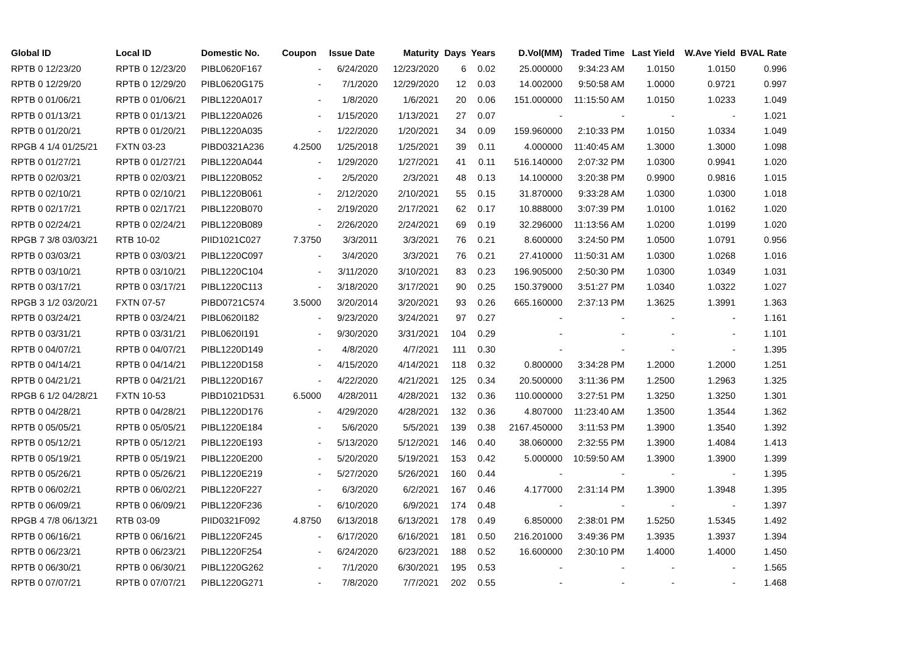| Global ID | Local ID | Domestic No. | Coupon | Issue Date | Maturity | Days | Years | D.Vol(MM) | Traded Time | Last Yield | W.Ave Yield | BVAL Rate |
| --- | --- | --- | --- | --- | --- | --- | --- | --- | --- | --- | --- | --- |
| RPTB 0 12/23/20 | RPTB 0 12/23/20 | PIBL0620F167 | - | 6/24/2020 | 12/23/2020 | 6 | 0.02 | 25.000000 | 9:34:23 AM | 1.0150 | 1.0150 | 0.996 |
| RPTB 0 12/29/20 | RPTB 0 12/29/20 | PIBL0620G175 | - | 7/1/2020 | 12/29/2020 | 12 | 0.03 | 14.002000 | 9:50:58 AM | 1.0000 | 0.9721 | 0.997 |
| RPTB 0 01/06/21 | RPTB 0 01/06/21 | PIBL1220A017 | - | 1/8/2020 | 1/6/2021 | 20 | 0.06 | 151.000000 | 11:15:50 AM | 1.0150 | 1.0233 | 1.049 |
| RPTB 0 01/13/21 | RPTB 0 01/13/21 | PIBL1220A026 | - | 1/15/2020 | 1/13/2021 | 27 | 0.07 | - | - | - | - | 1.021 |
| RPTB 0 01/20/21 | RPTB 0 01/20/21 | PIBL1220A035 | - | 1/22/2020 | 1/20/2021 | 34 | 0.09 | 159.960000 | 2:10:33 PM | 1.0150 | 1.0334 | 1.049 |
| RPGB 4 1/4 01/25/21 | FXTN 03-23 | PIBD0321A236 | 4.2500 | 1/25/2018 | 1/25/2021 | 39 | 0.11 | 4.000000 | 11:40:45 AM | 1.3000 | 1.3000 | 1.098 |
| RPTB 0 01/27/21 | RPTB 0 01/27/21 | PIBL1220A044 | - | 1/29/2020 | 1/27/2021 | 41 | 0.11 | 516.140000 | 2:07:32 PM | 1.0300 | 0.9941 | 1.020 |
| RPTB 0 02/03/21 | RPTB 0 02/03/21 | PIBL1220B052 | - | 2/5/2020 | 2/3/2021 | 48 | 0.13 | 14.100000 | 3:20:38 PM | 0.9900 | 0.9816 | 1.015 |
| RPTB 0 02/10/21 | RPTB 0 02/10/21 | PIBL1220B061 | - | 2/12/2020 | 2/10/2021 | 55 | 0.15 | 31.870000 | 9:33:28 AM | 1.0300 | 1.0300 | 1.018 |
| RPTB 0 02/17/21 | RPTB 0 02/17/21 | PIBL1220B070 | - | 2/19/2020 | 2/17/2021 | 62 | 0.17 | 10.888000 | 3:07:39 PM | 1.0100 | 1.0162 | 1.020 |
| RPTB 0 02/24/21 | RPTB 0 02/24/21 | PIBL1220B089 | - | 2/26/2020 | 2/24/2021 | 69 | 0.19 | 32.296000 | 11:13:56 AM | 1.0200 | 1.0199 | 1.020 |
| RPGB 7 3/8 03/03/21 | RTB 10-02 | PIID1021C027 | 7.3750 | 3/3/2011 | 3/3/2021 | 76 | 0.21 | 8.600000 | 3:24:50 PM | 1.0500 | 1.0791 | 0.956 |
| RPTB 0 03/03/21 | RPTB 0 03/03/21 | PIBL1220C097 | - | 3/4/2020 | 3/3/2021 | 76 | 0.21 | 27.410000 | 11:50:31 AM | 1.0300 | 1.0268 | 1.016 |
| RPTB 0 03/10/21 | RPTB 0 03/10/21 | PIBL1220C104 | - | 3/11/2020 | 3/10/2021 | 83 | 0.23 | 196.905000 | 2:50:30 PM | 1.0300 | 1.0349 | 1.031 |
| RPTB 0 03/17/21 | RPTB 0 03/17/21 | PIBL1220C113 | - | 3/18/2020 | 3/17/2021 | 90 | 0.25 | 150.379000 | 3:51:27 PM | 1.0340 | 1.0322 | 1.027 |
| RPGB 3 1/2 03/20/21 | FXTN 07-57 | PIBD0721C574 | 3.5000 | 3/20/2014 | 3/20/2021 | 93 | 0.26 | 665.160000 | 2:37:13 PM | 1.3625 | 1.3991 | 1.363 |
| RPTB 0 03/24/21 | RPTB 0 03/24/21 | PIBL0620I182 | - | 9/23/2020 | 3/24/2021 | 97 | 0.27 | - | - | - | - | 1.161 |
| RPTB 0 03/31/21 | RPTB 0 03/31/21 | PIBL0620I191 | - | 9/30/2020 | 3/31/2021 | 104 | 0.29 | - | - | - | - | 1.101 |
| RPTB 0 04/07/21 | RPTB 0 04/07/21 | PIBL1220D149 | - | 4/8/2020 | 4/7/2021 | 111 | 0.30 | - | - | - | - | 1.395 |
| RPTB 0 04/14/21 | RPTB 0 04/14/21 | PIBL1220D158 | - | 4/15/2020 | 4/14/2021 | 118 | 0.32 | 0.800000 | 3:34:28 PM | 1.2000 | 1.2000 | 1.251 |
| RPTB 0 04/21/21 | RPTB 0 04/21/21 | PIBL1220D167 | - | 4/22/2020 | 4/21/2021 | 125 | 0.34 | 20.500000 | 3:11:36 PM | 1.2500 | 1.2963 | 1.325 |
| RPGB 6 1/2 04/28/21 | FXTN 10-53 | PIBD1021D531 | 6.5000 | 4/28/2011 | 4/28/2021 | 132 | 0.36 | 110.000000 | 3:27:51 PM | 1.3250 | 1.3250 | 1.301 |
| RPTB 0 04/28/21 | RPTB 0 04/28/21 | PIBL1220D176 | - | 4/29/2020 | 4/28/2021 | 132 | 0.36 | 4.807000 | 11:23:40 AM | 1.3500 | 1.3544 | 1.362 |
| RPTB 0 05/05/21 | RPTB 0 05/05/21 | PIBL1220E184 | - | 5/6/2020 | 5/5/2021 | 139 | 0.38 | 2167.450000 | 3:11:53 PM | 1.3900 | 1.3540 | 1.392 |
| RPTB 0 05/12/21 | RPTB 0 05/12/21 | PIBL1220E193 | - | 5/13/2020 | 5/12/2021 | 146 | 0.40 | 38.060000 | 2:32:55 PM | 1.3900 | 1.4084 | 1.413 |
| RPTB 0 05/19/21 | RPTB 0 05/19/21 | PIBL1220E200 | - | 5/20/2020 | 5/19/2021 | 153 | 0.42 | 5.000000 | 10:59:50 AM | 1.3900 | 1.3900 | 1.399 |
| RPTB 0 05/26/21 | RPTB 0 05/26/21 | PIBL1220E219 | - | 5/27/2020 | 5/26/2021 | 160 | 0.44 | - | - | - | - | 1.395 |
| RPTB 0 06/02/21 | RPTB 0 06/02/21 | PIBL1220F227 | - | 6/3/2020 | 6/2/2021 | 167 | 0.46 | 4.177000 | 2:31:14 PM | 1.3900 | 1.3948 | 1.395 |
| RPTB 0 06/09/21 | RPTB 0 06/09/21 | PIBL1220F236 | - | 6/10/2020 | 6/9/2021 | 174 | 0.48 | - | - | - | - | 1.397 |
| RPGB 4 7/8 06/13/21 | RTB 03-09 | PIID0321F092 | 4.8750 | 6/13/2018 | 6/13/2021 | 178 | 0.49 | 6.850000 | 2:38:01 PM | 1.5250 | 1.5345 | 1.492 |
| RPTB 0 06/16/21 | RPTB 0 06/16/21 | PIBL1220F245 | - | 6/17/2020 | 6/16/2021 | 181 | 0.50 | 216.201000 | 3:49:36 PM | 1.3935 | 1.3937 | 1.394 |
| RPTB 0 06/23/21 | RPTB 0 06/23/21 | PIBL1220F254 | - | 6/24/2020 | 6/23/2021 | 188 | 0.52 | 16.600000 | 2:30:10 PM | 1.4000 | 1.4000 | 1.450 |
| RPTB 0 06/30/21 | RPTB 0 06/30/21 | PIBL1220G262 | - | 7/1/2020 | 6/30/2021 | 195 | 0.53 | - | - | - | - | 1.565 |
| RPTB 0 07/07/21 | RPTB 0 07/07/21 | PIBL1220G271 | - | 7/8/2020 | 7/7/2021 | 202 | 0.55 | - | - | - | - | 1.468 |